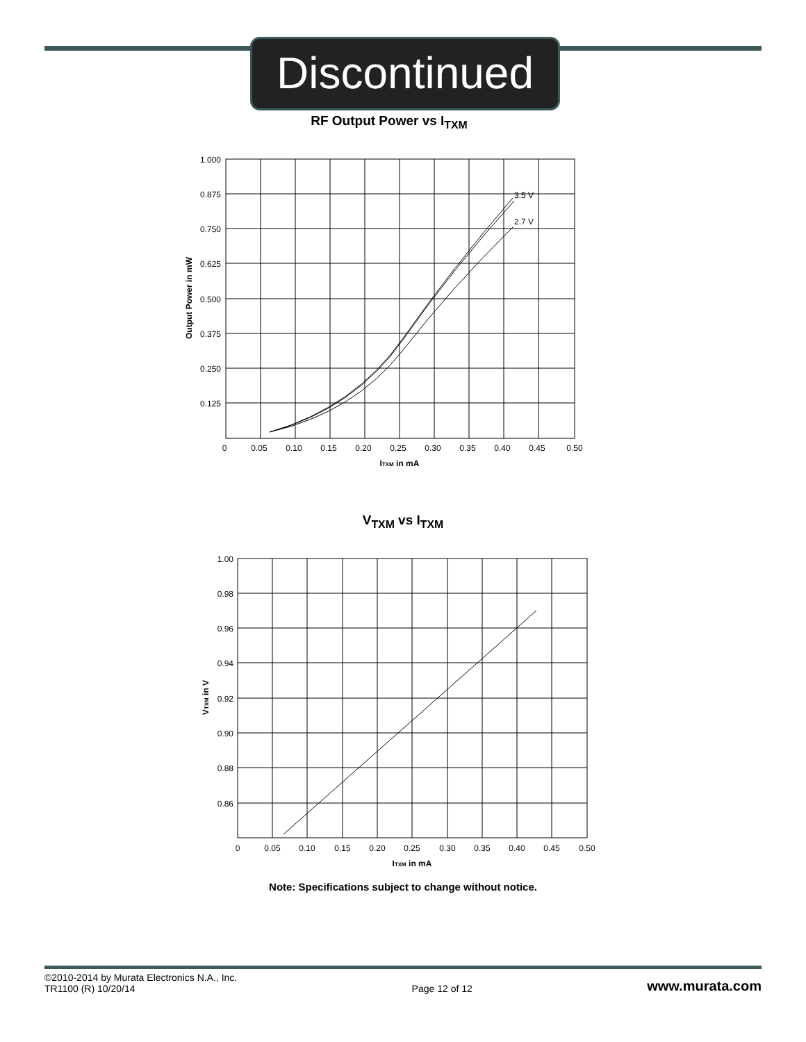Discontinued
RF Output Power vs I<sub>TXM</sub>
3.5 V
2.7 V
1.000
0.875
0.750
0.625
0.500
0.375
0.250
0.125
0
0.05
0.10
0.15
0.20
0.25
0.30
0.35
0.40
0.45
0.50
ITXM in mA
Output Power in mW
V<sub>TXM</sub> vs I<sub>TXM</sub>
1.00
0.98
0.96
0.94
0.92
0.90
0.88
0.86
0
0.05
0.10
0.15
0.20
0.25
0.30
0.35
0.40
0.45
0.50
ITXM in mA
VTXM in V
Note: Specifications subject to change without notice.
©2010-2014 by Murata Electronics N.A., Inc.
TR1100 (R) 10/20/14
Page 12 of 12
www.murata.com